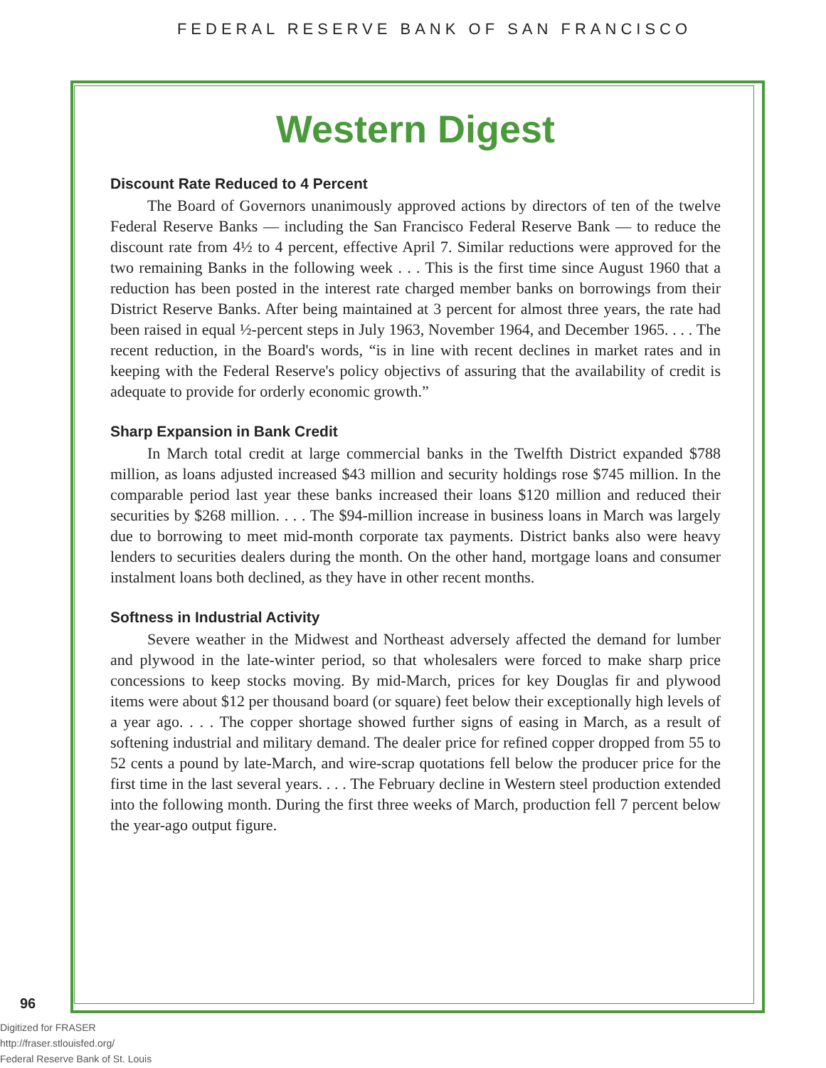FEDERAL RESERVE BANK OF SAN FRANCISCO
Western Digest
Discount Rate Reduced to 4 Percent
The Board of Governors unanimously approved actions by directors of ten of the twelve Federal Reserve Banks — including the San Francisco Federal Reserve Bank — to reduce the discount rate from 4½ to 4 percent, effective April 7. Similar reductions were approved for the two remaining Banks in the following week . . . This is the first time since August 1960 that a reduction has been posted in the interest rate charged member banks on borrowings from their District Reserve Banks. After being maintained at 3 percent for almost three years, the rate had been raised in equal ½-percent steps in July 1963, November 1964, and December 1965. . . . The recent reduction, in the Board's words, “is in line with recent declines in market rates and in keeping with the Federal Reserve's policy objectivs of assuring that the availability of credit is adequate to provide for orderly economic growth.”
Sharp Expansion in Bank Credit
In March total credit at large commercial banks in the Twelfth District expanded $788 million, as loans adjusted increased $43 million and security holdings rose $745 million. In the comparable period last year these banks increased their loans $120 million and reduced their securities by $268 million. . . . The $94-million increase in business loans in March was largely due to borrowing to meet mid-month corporate tax payments. District banks also were heavy lenders to securities dealers during the month. On the other hand, mortgage loans and consumer instalment loans both declined, as they have in other recent months.
Softness in Industrial Activity
Severe weather in the Midwest and Northeast adversely affected the demand for lumber and plywood in the late-winter period, so that wholesalers were forced to make sharp price concessions to keep stocks moving. By mid-March, prices for key Douglas fir and plywood items were about $12 per thousand board (or square) feet below their exceptionally high levels of a year ago. . . . The copper shortage showed further signs of easing in March, as a result of softening industrial and military demand. The dealer price for refined copper dropped from 55 to 52 cents a pound by late-March, and wire-scrap quotations fell below the producer price for the first time in the last several years. . . . The February decline in Western steel production extended into the following month. During the first three weeks of March, production fell 7 percent below the year-ago output figure.
96
Digitized for FRASER
http://fraser.stlouisfed.org/
Federal Reserve Bank of St. Louis